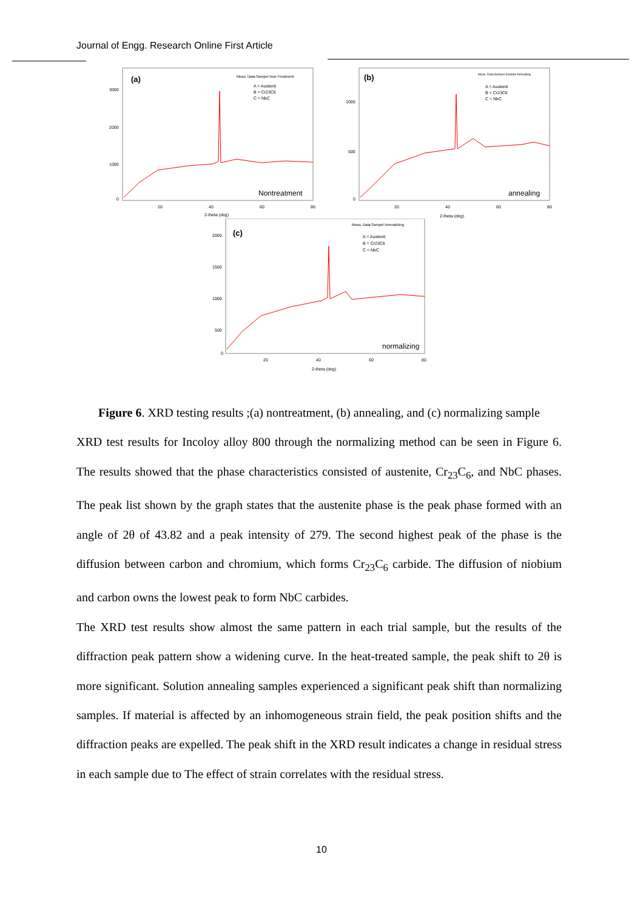Journal of Engg. Research Online First Article
(a)
Meas. Data:Sampel Non-Treatment
A = Austenit
B = Cr23C6
C = NbC
3000
2000
1000
0
20
40
60
80
2-theta (deg)
Nontreatment
(b)
Meas. Data:Sampel Solution Annealing
A = Austenit
B = Cr23C6
C = NbC
1000
500
0
20
40
60
80
2-theta (deg)
annealing
(c)
Meas. Data:Sampel Normalizing
A = Austenit
B = Cr23C6
C = NbC
2000
1500
1000
500
0
20
40
60
80
2-theta (deg)
normalizing
Figure 6. XRD testing results ;(a) nontreatment, (b) annealing, and (c) normalizing sample
XRD test results for Incoloy alloy 800 through the normalizing method can be seen in Figure 6. The results showed that the phase characteristics consisted of austenite, Cr<sub>23</sub>C<sub>6</sub>, and NbC phases. The peak list shown by the graph states that the austenite phase is the peak phase formed with an angle of 2θ of 43.82 and a peak intensity of 279. The second highest peak of the phase is the diffusion between carbon and chromium, which forms Cr<sub>23</sub>C<sub>6</sub> carbide. The diffusion of niobium and carbon owns the lowest peak to form NbC carbides.
The XRD test results show almost the same pattern in each trial sample, but the results of the diffraction peak pattern show a widening curve. In the heat-treated sample, the peak shift to 2θ is more significant. Solution annealing samples experienced a significant peak shift than normalizing samples. If material is affected by an inhomogeneous strain field, the peak position shifts and the diffraction peaks are expelled. The peak shift in the XRD result indicates a change in residual stress in each sample due to The effect of strain correlates with the residual stress.
10